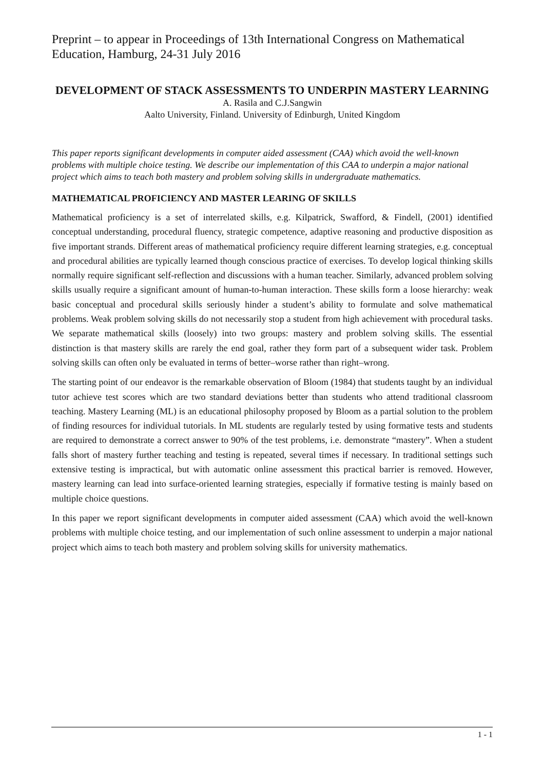Preprint – to appear in Proceedings of 13th International Congress on Mathematical Education, Hamburg, 24-31 July 2016
DEVELOPMENT OF STACK ASSESSMENTS TO UNDERPIN MASTERY LEARNING
A. Rasila and C.J.Sangwin
Aalto University, Finland. University of Edinburgh, United Kingdom
This paper reports significant developments in computer aided assessment (CAA) which avoid the well-known problems with multiple choice testing. We describe our implementation of this CAA to underpin a major national project which aims to teach both mastery and problem solving skills in undergraduate mathematics.
MATHEMATICAL PROFICIENCY AND MASTER LEARING OF SKILLS
Mathematical proficiency is a set of interrelated skills, e.g. Kilpatrick, Swafford, & Findell, (2001) identified conceptual understanding, procedural fluency, strategic competence, adaptive reasoning and productive disposition as five important strands. Different areas of mathematical proficiency require different learning strategies, e.g. conceptual and procedural abilities are typically learned though conscious practice of exercises. To develop logical thinking skills normally require significant self-reflection and discussions with a human teacher. Similarly, advanced problem solving skills usually require a significant amount of human-to-human interaction. These skills form a loose hierarchy: weak basic conceptual and procedural skills seriously hinder a student’s ability to formulate and solve mathematical problems. Weak problem solving skills do not necessarily stop a student from high achievement with procedural tasks. We separate mathematical skills (loosely) into two groups: mastery and problem solving skills. The essential distinction is that mastery skills are rarely the end goal, rather they form part of a subsequent wider task. Problem solving skills can often only be evaluated in terms of better–worse rather than right–wrong.
The starting point of our endeavor is the remarkable observation of Bloom (1984) that students taught by an individual tutor achieve test scores which are two standard deviations better than students who attend traditional classroom teaching. Mastery Learning (ML) is an educational philosophy proposed by Bloom as a partial solution to the problem of finding resources for individual tutorials. In ML students are regularly tested by using formative tests and students are required to demonstrate a correct answer to 90% of the test problems, i.e. demonstrate “mastery”. When a student falls short of mastery further teaching and testing is repeated, several times if necessary. In traditional settings such extensive testing is impractical, but with automatic online assessment this practical barrier is removed. However, mastery learning can lead into surface-oriented learning strategies, especially if formative testing is mainly based on multiple choice questions.
In this paper we report significant developments in computer aided assessment (CAA) which avoid the well-known problems with multiple choice testing, and our implementation of such online assessment to underpin a major national project which aims to teach both mastery and problem solving skills for university mathematics.
1 - 1